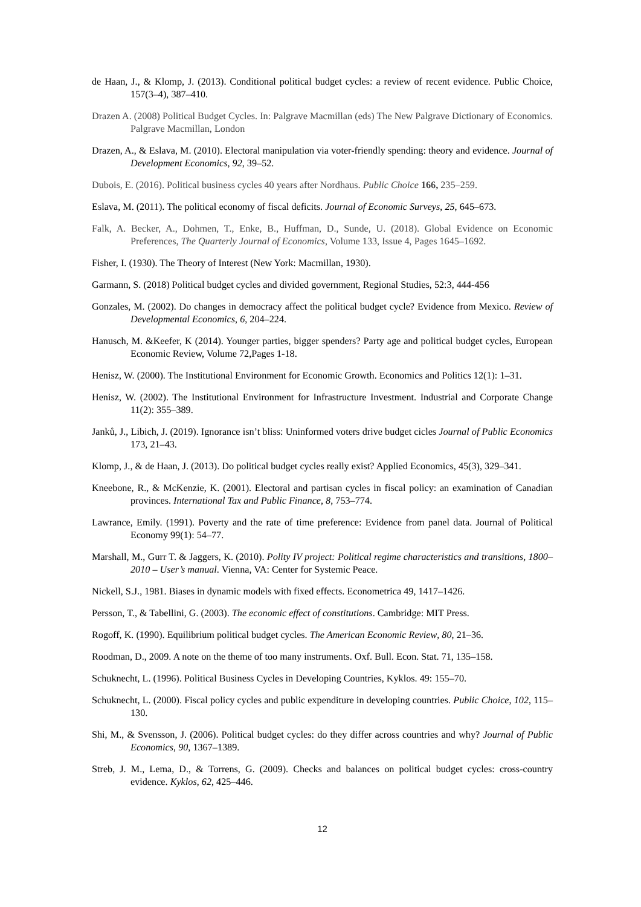de Haan, J., & Klomp, J. (2013). Conditional political budget cycles: a review of recent evidence. Public Choice, 157(3–4), 387–410.
Drazen A. (2008) Political Budget Cycles. In: Palgrave Macmillan (eds) The New Palgrave Dictionary of Economics. Palgrave Macmillan, London
Drazen, A., & Eslava, M. (2010). Electoral manipulation via voter-friendly spending: theory and evidence. Journal of Development Economics, 92, 39–52.
Dubois, E. (2016). Political business cycles 40 years after Nordhaus. Public Choice 166, 235–259.
Eslava, M. (2011). The political economy of fiscal deficits. Journal of Economic Surveys, 25, 645–673.
Falk, A. Becker, A., Dohmen, T., Enke, B., Huffman, D., Sunde, U. (2018). Global Evidence on Economic Preferences, The Quarterly Journal of Economics, Volume 133, Issue 4, Pages 1645–1692.
Fisher, I. (1930). The Theory of Interest (New York: Macmillan, 1930).
Garmann, S. (2018) Political budget cycles and divided government, Regional Studies, 52:3, 444-456
Gonzales, M. (2002). Do changes in democracy affect the political budget cycle? Evidence from Mexico. Review of Developmental Economics, 6, 204–224.
Hanusch, M. &Keefer, K (2014). Younger parties, bigger spenders? Party age and political budget cycles, European Economic Review, Volume 72,Pages 1-18.
Henisz, W. (2000). The Institutional Environment for Economic Growth. Economics and Politics 12(1): 1–31.
Henisz, W. (2002). The Institutional Environment for Infrastructure Investment. Industrial and Corporate Change 11(2): 355–389.
Janků, J., Libich, J. (2019). Ignorance isn’t bliss: Uninformed voters drive budget cicles Journal of Public Economics 173, 21–43.
Klomp, J., & de Haan, J. (2013). Do political budget cycles really exist? Applied Economics, 45(3), 329–341.
Kneebone, R., & McKenzie, K. (2001). Electoral and partisan cycles in fiscal policy: an examination of Canadian provinces. International Tax and Public Finance, 8, 753–774.
Lawrance, Emily. (1991). Poverty and the rate of time preference: Evidence from panel data. Journal of Political Economy 99(1): 54–77.
Marshall, M., Gurr T. & Jaggers, K. (2010). Polity IV project: Political regime characteristics and transitions, 1800–2010 – User’s manual. Vienna, VA: Center for Systemic Peace.
Nickell, S.J., 1981. Biases in dynamic models with fixed effects. Econometrica 49, 1417–1426.
Persson, T., & Tabellini, G. (2003). The economic effect of constitutions. Cambridge: MIT Press.
Rogoff, K. (1990). Equilibrium political budget cycles. The American Economic Review, 80, 21–36.
Roodman, D., 2009. A note on the theme of too many instruments. Oxf. Bull. Econ. Stat. 71, 135–158.
Schuknecht, L. (1996). Political Business Cycles in Developing Countries, Kyklos. 49: 155–70.
Schuknecht, L. (2000). Fiscal policy cycles and public expenditure in developing countries. Public Choice, 102, 115–130.
Shi, M., & Svensson, J. (2006). Political budget cycles: do they differ across countries and why? Journal of Public Economics, 90, 1367–1389.
Streb, J. M., Lema, D., & Torrens, G. (2009). Checks and balances on political budget cycles: cross-country evidence. Kyklos, 62, 425–446.
12